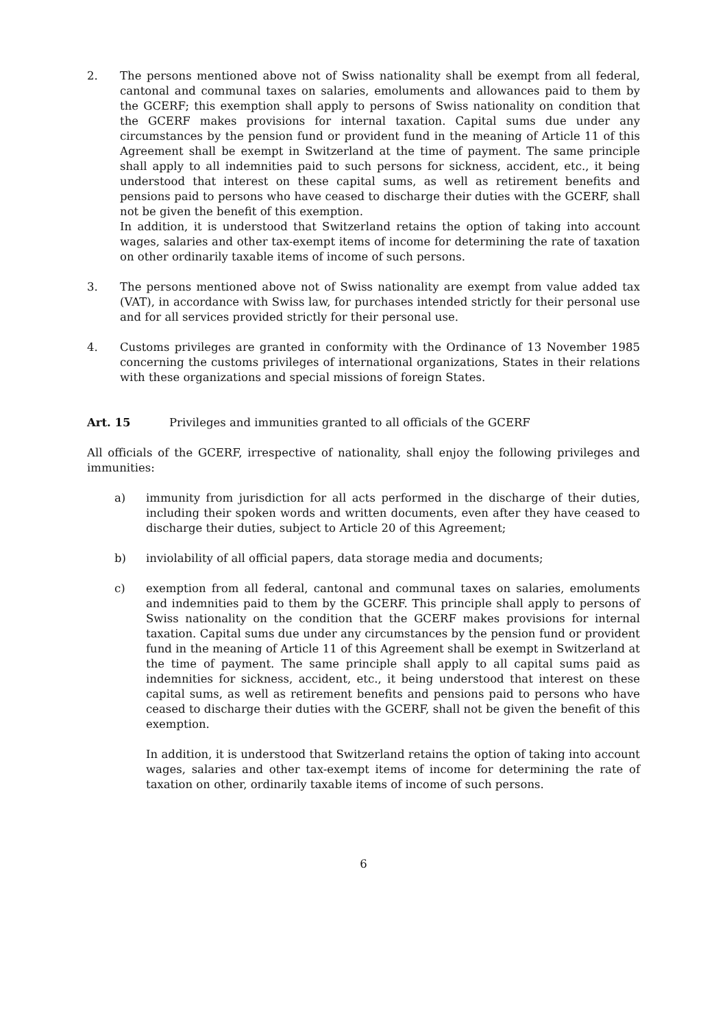2. The persons mentioned above not of Swiss nationality shall be exempt from all federal, cantonal and communal taxes on salaries, emoluments and allowances paid to them by the GCERF; this exemption shall apply to persons of Swiss nationality on condition that the GCERF makes provisions for internal taxation. Capital sums due under any circumstances by the pension fund or provident fund in the meaning of Article 11 of this Agreement shall be exempt in Switzerland at the time of payment. The same principle shall apply to all indemnities paid to such persons for sickness, accident, etc., it being understood that interest on these capital sums, as well as retirement benefits and pensions paid to persons who have ceased to discharge their duties with the GCERF, shall not be given the benefit of this exemption.
In addition, it is understood that Switzerland retains the option of taking into account wages, salaries and other tax-exempt items of income for determining the rate of taxation on other ordinarily taxable items of income of such persons.
3. The persons mentioned above not of Swiss nationality are exempt from value added tax (VAT), in accordance with Swiss law, for purchases intended strictly for their personal use and for all services provided strictly for their personal use.
4. Customs privileges are granted in conformity with the Ordinance of 13 November 1985 concerning the customs privileges of international organizations, States in their relations with these organizations and special missions of foreign States.
Art. 15 Privileges and immunities granted to all officials of the GCERF
All officials of the GCERF, irrespective of nationality, shall enjoy the following privileges and immunities:
a) immunity from jurisdiction for all acts performed in the discharge of their duties, including their spoken words and written documents, even after they have ceased to discharge their duties, subject to Article 20 of this Agreement;
b) inviolability of all official papers, data storage media and documents;
c) exemption from all federal, cantonal and communal taxes on salaries, emoluments and indemnities paid to them by the GCERF. This principle shall apply to persons of Swiss nationality on the condition that the GCERF makes provisions for internal taxation. Capital sums due under any circumstances by the pension fund or provident fund in the meaning of Article 11 of this Agreement shall be exempt in Switzerland at the time of payment. The same principle shall apply to all capital sums paid as indemnities for sickness, accident, etc., it being understood that interest on these capital sums, as well as retirement benefits and pensions paid to persons who have ceased to discharge their duties with the GCERF, shall not be given the benefit of this exemption.
In addition, it is understood that Switzerland retains the option of taking into account wages, salaries and other tax-exempt items of income for determining the rate of taxation on other, ordinarily taxable items of income of such persons.
6